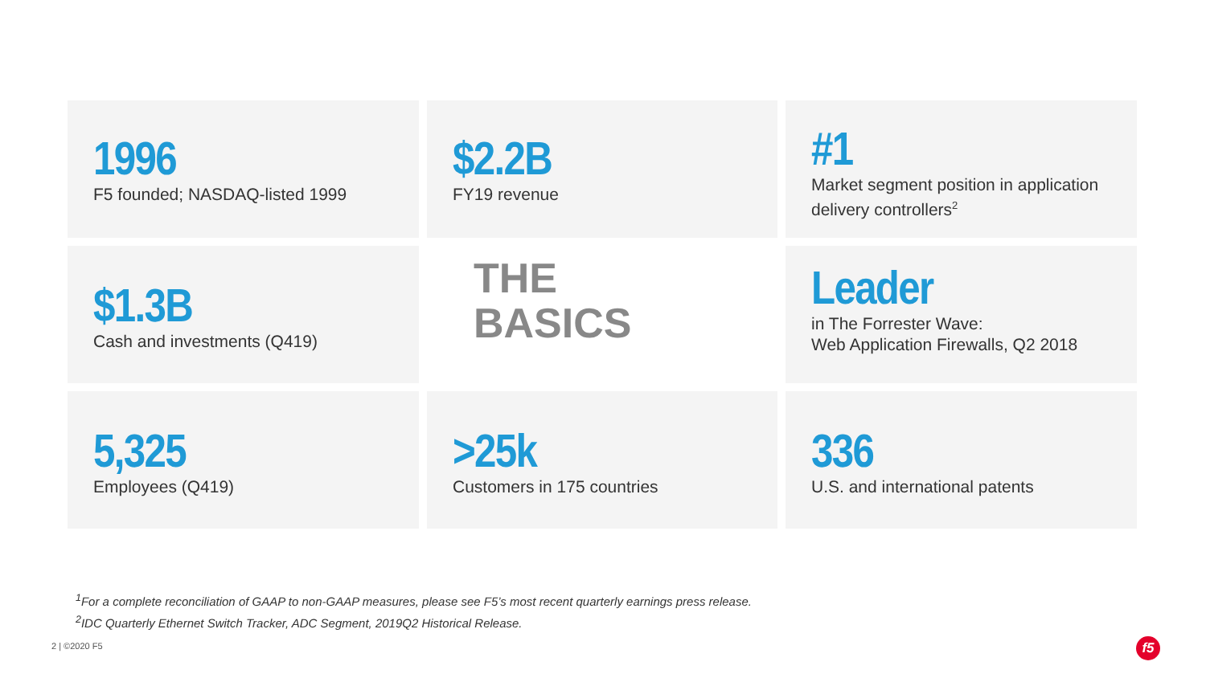1996
F5 founded; NASDAQ-listed 1999
$2.2B
FY19 revenue
#1
Market segment position in application delivery controllers<sup>2</sup>
$1.3B
Cash and investments (Q419)
THE
BASICS
Leader
in The Forrester Wave:
Web Application Firewalls, Q2 2018
5,325
Employees (Q419)
>25k
Customers in 175 countries
336
U.S. and international patents
<sup>1</sup> For a complete reconciliation of GAAP to non-GAAP measures, please see F5’s most recent quarterly earnings press release.
<sup>2</sup> IDC Quarterly Ethernet Switch Tracker, ADC Segment, 2019Q2 Historical Release.
2 | ©2020 F5 f5